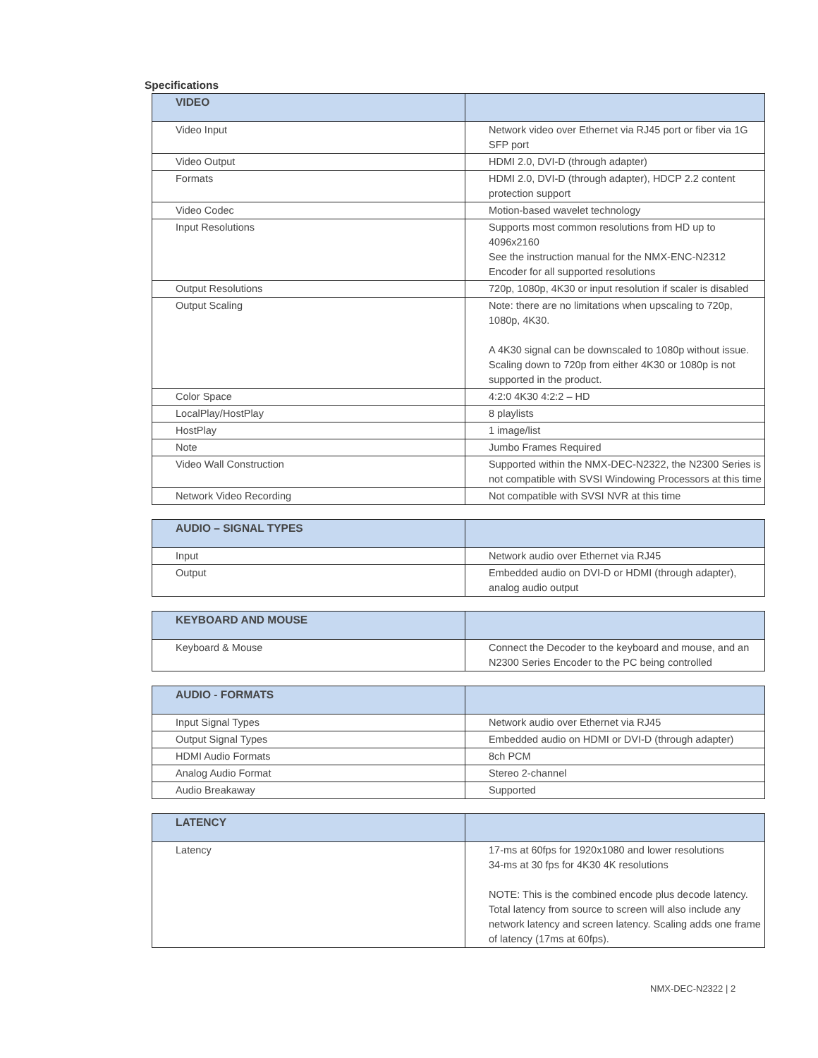Specifications
| VIDEO | |
| --- | --- |
| Video Input | Network video over Ethernet via RJ45 port or fiber via 1G SFP port |
| Video Output | HDMI 2.0, DVI-D (through adapter) |
| Formats | HDMI 2.0, DVI-D (through adapter), HDCP 2.2 content protection support |
| Video Codec | Motion-based wavelet technology |
| Input Resolutions | Supports most common resolutions from HD up to 4096x2160 See the instruction manual for the NMX-ENC-N2312 Encoder for all supported resolutions |
| Output Resolutions | 720p, 1080p, 4K30 or input resolution if scaler is disabled |
| Output Scaling | Note: there are no limitations when upscaling to 720p, 1080p, 4K30. A 4K30 signal can be downscaled to 1080p without issue. Scaling down to 720p from either 4K30 or 1080p is not supported in the product. |
| Color Space | 4:2:0 4K30 4:2:2 – HD |
| LocalPlay/HostPlay | 8 playlists |
| HostPlay | 1 image/list |
| Note | Jumbo Frames Required |
| Video Wall Construction | Supported within the NMX-DEC-N2322, the N2300 Series is not compatible with SVSI Windowing Processors at this time |
| Network Video Recording | Not compatible with SVSI NVR at this time |
| AUDIO – SIGNAL TYPES | |
| --- | --- |
| Input | Network audio over Ethernet via RJ45 |
| Output | Embedded audio on DVI-D or HDMI (through adapter), analog audio output |
| KEYBOARD AND MOUSE | |
| --- | --- |
| Keyboard & Mouse | Connect the Decoder to the keyboard and mouse, and an N2300 Series Encoder to the PC being controlled |
| AUDIO - FORMATS | |
| --- | --- |
| Input Signal Types | Network audio over Ethernet via RJ45 |
| Output Signal Types | Embedded audio on HDMI or DVI-D (through adapter) |
| HDMI Audio Formats | 8ch PCM |
| Analog Audio Format | Stereo 2-channel |
| Audio Breakaway | Supported |
| LATENCY | |
| --- | --- |
| Latency | 17-ms at 60fps for 1920x1080 and lower resolutions 34-ms at 30 fps for 4K30 4K resolutions NOTE: This is the combined encode plus decode latency. Total latency from source to screen will also include any network latency and screen latency. Scaling adds one frame of latency (17ms at 60fps). |
NMX-DEC-N2322 | 2